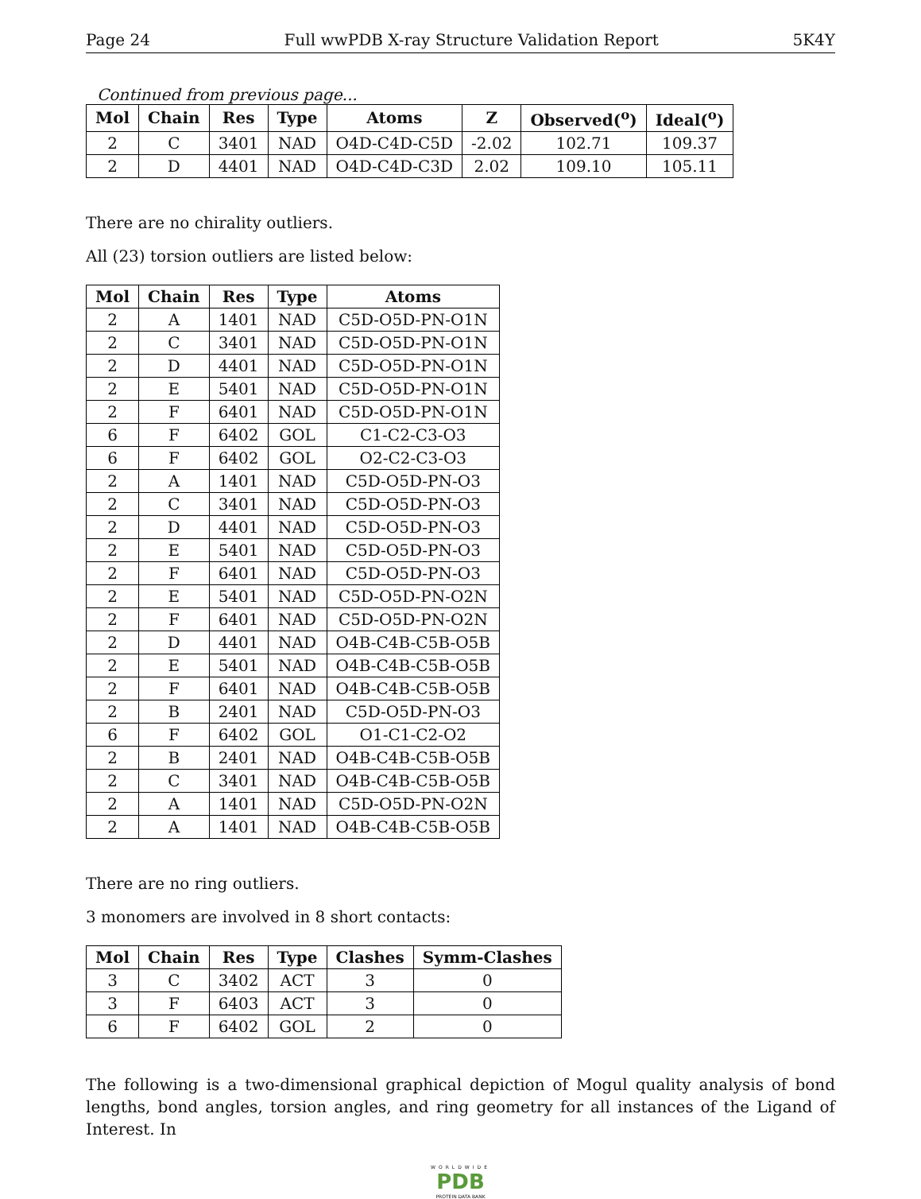Page 24 Full wwPDB X-ray Structure Validation Report 5K4Y
Continued from previous page...
| Mol | Chain | Res | Type | Atoms | Z | Observed(<sup>o</sup>) | Ideal(<sup>o</sup>) |
| --- | --- | --- | --- | --- | --- | --- | --- |
| 2 | C | 3401 | NAD | O4D-C4D-C5D | -2.02 | 102.71 | 109.37 |
| 2 | D | 4401 | NAD | O4D-C4D-C3D | 2.02 | 109.10 | 105.11 |
There are no chirality outliers.
All (23) torsion outliers are listed below:
| Mol | Chain | Res | Type | Atoms |
| --- | --- | --- | --- | --- |
| 2 | A | 1401 | NAD | C5D-O5D-PN-O1N |
| 2 | C | 3401 | NAD | C5D-O5D-PN-O1N |
| 2 | D | 4401 | NAD | C5D-O5D-PN-O1N |
| 2 | E | 5401 | NAD | C5D-O5D-PN-O1N |
| 2 | F | 6401 | NAD | C5D-O5D-PN-O1N |
| 6 | F | 6402 | GOL | C1-C2-C3-O3 |
| 6 | F | 6402 | GOL | O2-C2-C3-O3 |
| 2 | A | 1401 | NAD | C5D-O5D-PN-O3 |
| 2 | C | 3401 | NAD | C5D-O5D-PN-O3 |
| 2 | D | 4401 | NAD | C5D-O5D-PN-O3 |
| 2 | E | 5401 | NAD | C5D-O5D-PN-O3 |
| 2 | F | 6401 | NAD | C5D-O5D-PN-O3 |
| 2 | E | 5401 | NAD | C5D-O5D-PN-O2N |
| 2 | F | 6401 | NAD | C5D-O5D-PN-O2N |
| 2 | D | 4401 | NAD | O4B-C4B-C5B-O5B |
| 2 | E | 5401 | NAD | O4B-C4B-C5B-O5B |
| 2 | F | 6401 | NAD | O4B-C4B-C5B-O5B |
| 2 | B | 2401 | NAD | C5D-O5D-PN-O3 |
| 6 | F | 6402 | GOL | O1-C1-C2-O2 |
| 2 | B | 2401 | NAD | O4B-C4B-C5B-O5B |
| 2 | C | 3401 | NAD | O4B-C4B-C5B-O5B |
| 2 | A | 1401 | NAD | C5D-O5D-PN-O2N |
| 2 | A | 1401 | NAD | O4B-C4B-C5B-O5B |
There are no ring outliers.
3 monomers are involved in 8 short contacts:
| Mol | Chain | Res | Type | Clashes | Symm-Clashes |
| --- | --- | --- | --- | --- | --- |
| 3 | C | 3402 | ACT | 3 | 0 |
| 3 | F | 6403 | ACT | 3 | 0 |
| 6 | F | 6402 | GOL | 2 | 0 |
The following is a two-dimensional graphical depiction of Mogul quality analysis of bond lengths, bond angles, torsion angles, and ring geometry for all instances of the Ligand of Interest. In
WORLDWIDE
PDB
PROTEIN DATA BANK